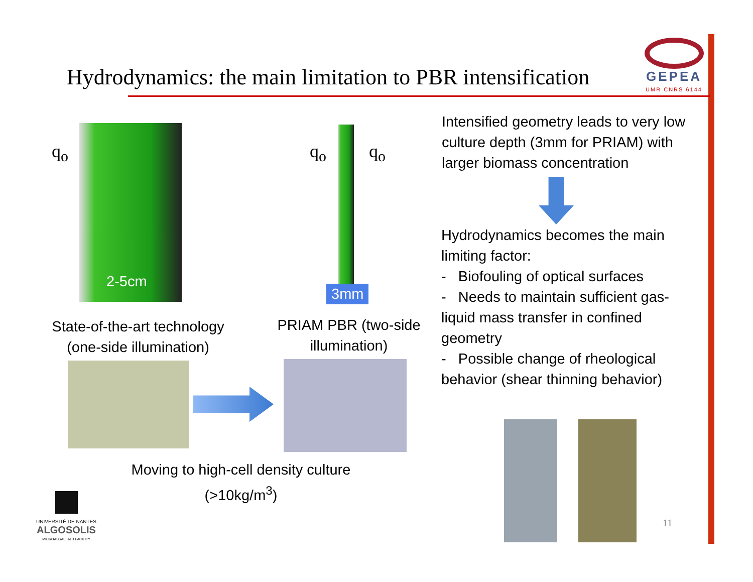Hydrodynamics: the main limitation to PBR intensification
GEPEA
UMR CNRS 6144
q<sub>o</sub>
2-5cm
q<sub>o</sub> q<sub>o</sub>
3mm
State-of-the-art technology (one-side illumination)
PRIAM PBR (two-side illumination)
Moving to high-cell density culture (>10kg/m<sup>3</sup>)
Intensified geometry leads to very low culture depth (3mm for PRIAM) with larger biomass concentration
Hydrodynamics becomes the main limiting factor:
- Biofouling of optical surfaces
- Needs to maintain sufficient gas-liquid mass transfer in confined geometry
- Possible change of rheological behavior (shear thinning behavior)
11
UNIVERSITÉ DE NANTES
ALGOSOLIS
MICROALGAE R&D FACILITY